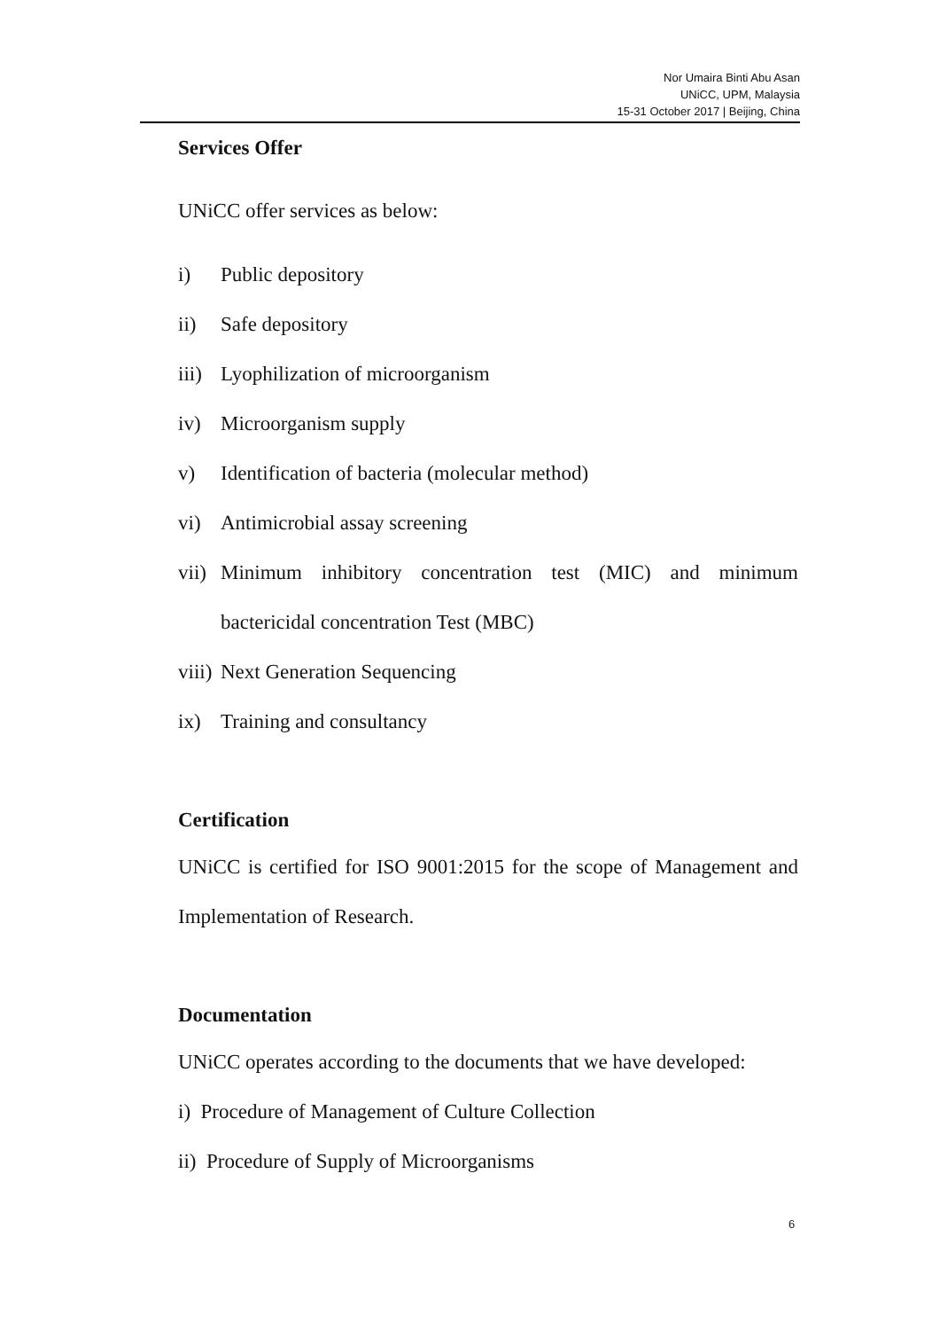Nor Umaira Binti Abu Asan
UNiCC, UPM, Malaysia
15-31 October 2017 | Beijing, China
Services Offer
UNiCC offer services as below:
i) Public depository
ii) Safe depository
iii) Lyophilization of microorganism
iv) Microorganism supply
v) Identification of bacteria (molecular method)
vi) Antimicrobial assay screening
vii) Minimum inhibitory concentration test (MIC) and minimum bactericidal concentration Test (MBC)
viii) Next Generation Sequencing
ix) Training and consultancy
Certification
UNiCC is certified for ISO 9001:2015 for the scope of Management and Implementation of Research.
Documentation
UNiCC operates according to the documents that we have developed:
i) Procedure of Management of Culture Collection
ii) Procedure of Supply of Microorganisms
6